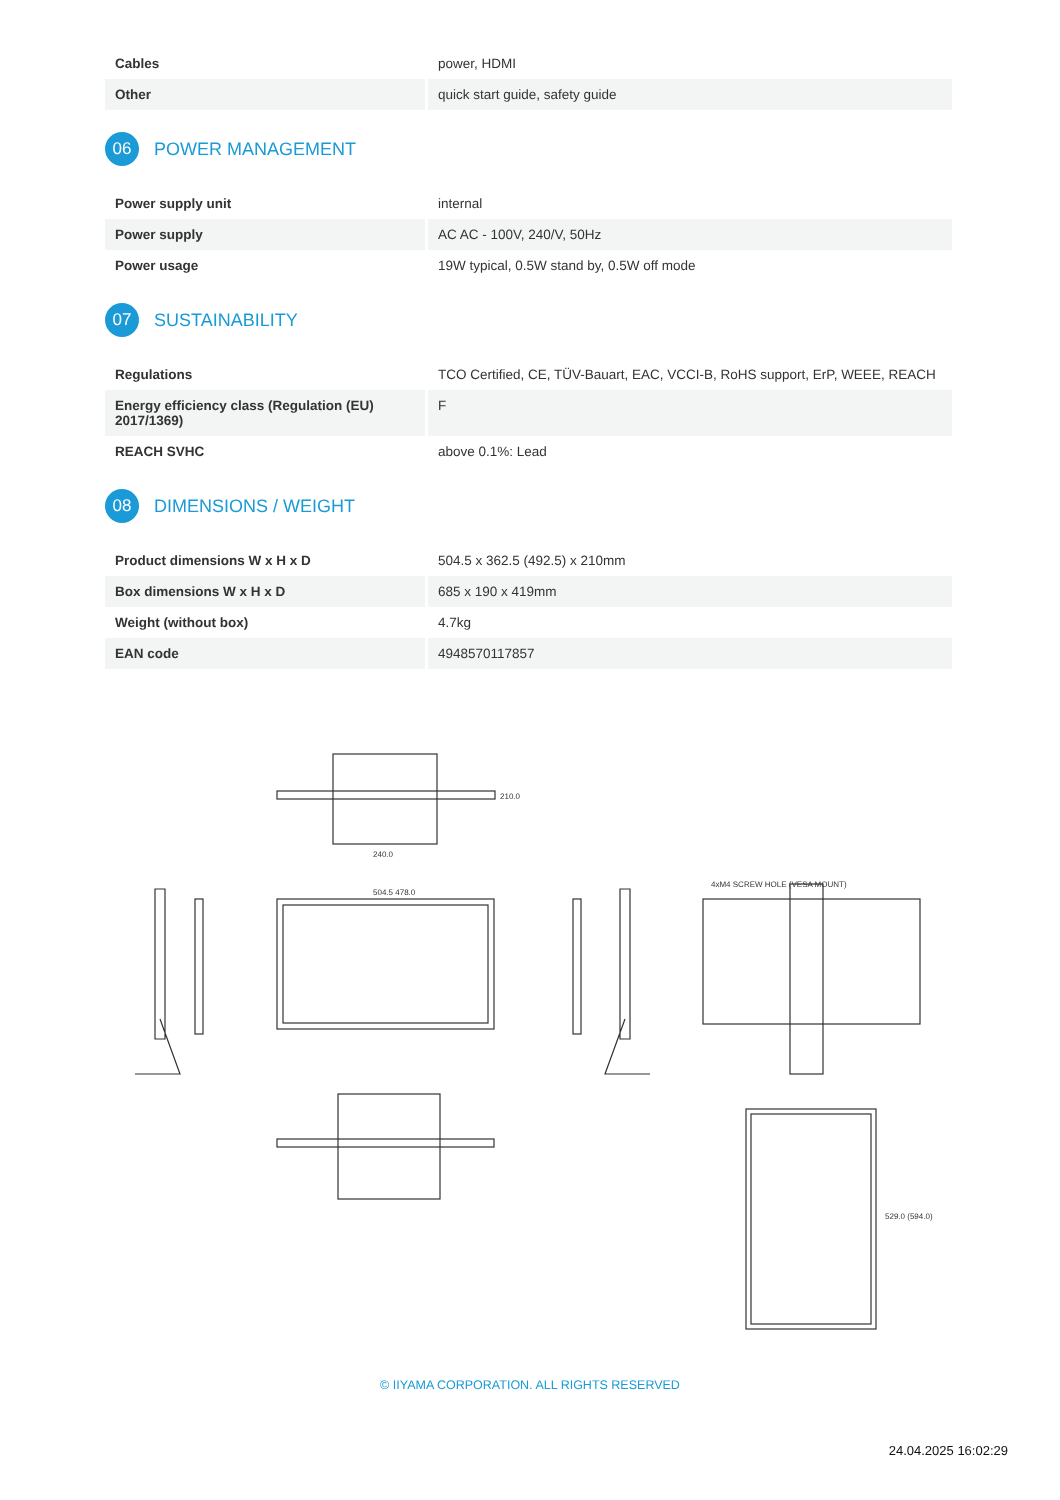| Cables | power, HDMI |
| Other | quick start guide, safety guide |
06 POWER MANAGEMENT
| Power supply unit | internal |
| Power supply | AC AC - 100V, 240/V, 50Hz |
| Power usage | 19W typical, 0.5W stand by, 0.5W off mode |
07 SUSTAINABILITY
| Regulations | TCO Certified, CE, TÜV-Bauart, EAC, VCCI-B, RoHS support, ErP, WEEE, REACH |
| Energy efficiency class (Regulation (EU) 2017/1369) | F |
| REACH SVHC | above 0.1%: Lead |
08 DIMENSIONS / WEIGHT
| Product dimensions W x H x D | 504.5 x 362.5 (492.5) x 210mm |
| Box dimensions W x H x D | 685 x 190 x 419mm |
| Weight (without box) | 4.7kg |
| EAN code | 4948570117857 |
240.0
210.0
504.5 478.0
4xM4 SCREW HOLE (VESA MOUNT)
529.0 (594.0)
© IIYAMA CORPORATION. ALL RIGHTS RESERVED
24.04.2025 16:02:29